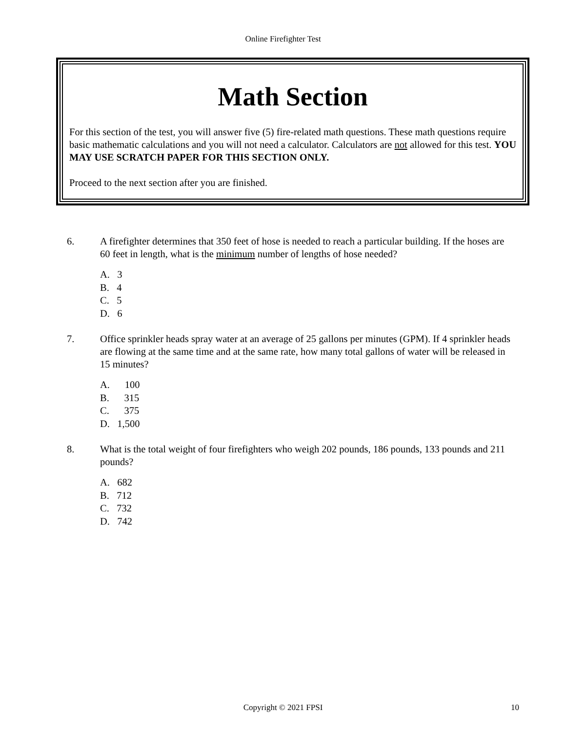Online Firefighter Test
Math Section
For this section of the test, you will answer five (5) fire-related math questions. These math questions require basic mathematic calculations and you will not need a calculator. Calculators are not allowed for this test. YOU MAY USE SCRATCH PAPER FOR THIS SECTION ONLY.
Proceed to the next section after you are finished.
6. A firefighter determines that 350 feet of hose is needed to reach a particular building. If the hoses are 60 feet in length, what is the minimum number of lengths of hose needed?
A. 3
B. 4
C. 5
D. 6
7. Office sprinkler heads spray water at an average of 25 gallons per minutes (GPM). If 4 sprinkler heads are flowing at the same time and at the same rate, how many total gallons of water will be released in 15 minutes?
A. 100
B. 315
C. 375
D. 1,500
8. What is the total weight of four firefighters who weigh 202 pounds, 186 pounds, 133 pounds and 211 pounds?
A. 682
B. 712
C. 732
D. 742
Copyright © 2021 FPSI
10